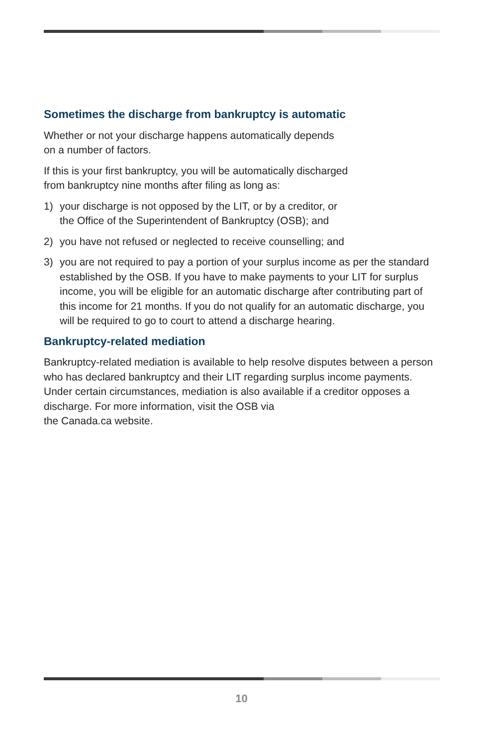Sometimes the discharge from bankruptcy is automatic
Whether or not your discharge happens automatically depends
on a number of factors.
If this is your first bankruptcy, you will be automatically discharged
from bankruptcy nine months after filing as long as:
1) your discharge is not opposed by the LIT, or by a creditor, or
the Office of the Superintendent of Bankruptcy (OSB); and
2) you have not refused or neglected to receive counselling; and
3) you are not required to pay a portion of your surplus income as per the standard established by the OSB. If you have to make payments to your LIT for surplus income, you will be eligible for an automatic discharge after contributing part of this income for 21 months. If you do not qualify for an automatic discharge, you will be required to go to court to attend a discharge hearing.
Bankruptcy-related mediation
Bankruptcy-related mediation is available to help resolve disputes between a person who has declared bankruptcy and their LIT regarding surplus income payments. Under certain circumstances, mediation is also available if a creditor opposes a discharge. For more information, visit the OSB via
the Canada.ca website.
10